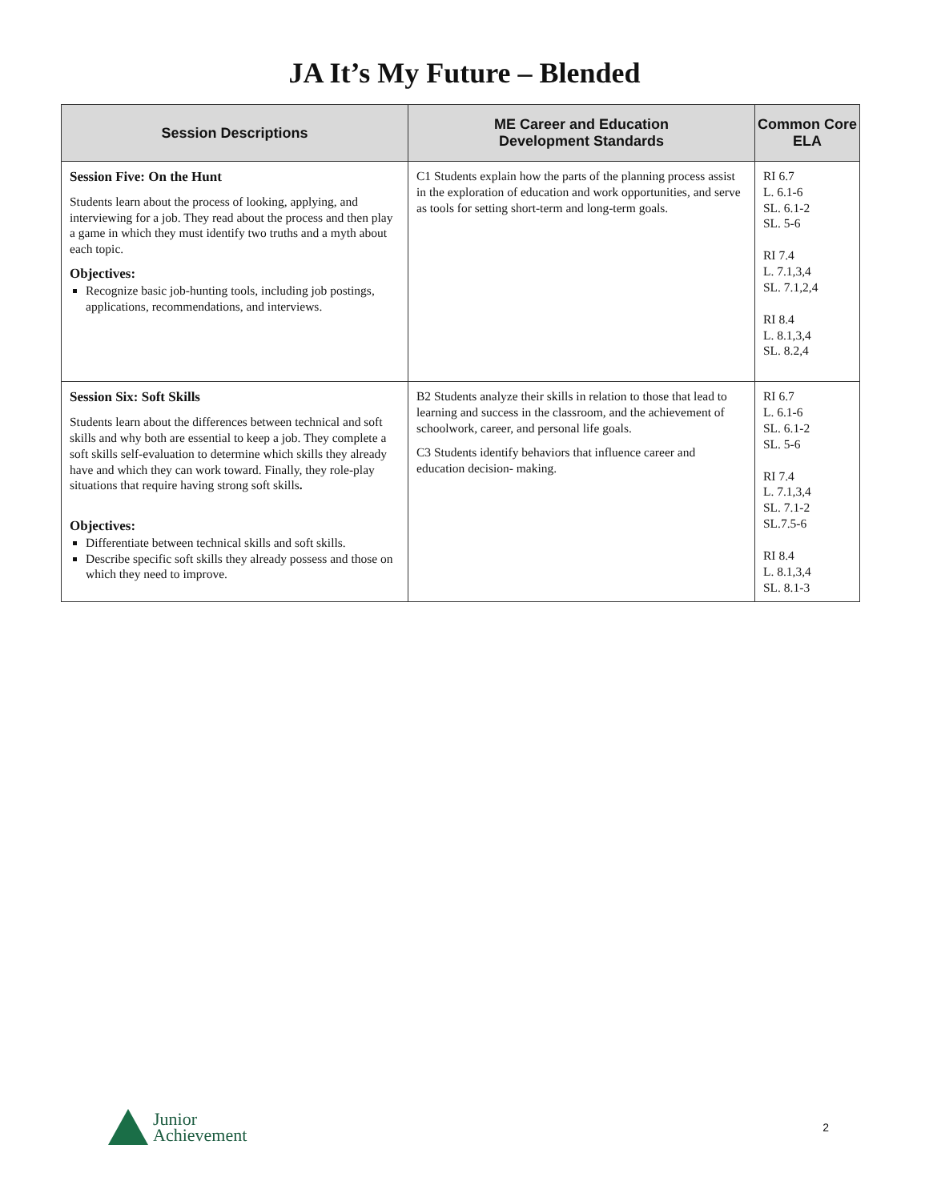JA It’s My Future – Blended
| Session Descriptions | ME Career and Education Development Standards | Common Core ELA |
| --- | --- | --- |
| Session Five: On the Hunt Students learn about the process of looking, applying, and interviewing for a job. They read about the process and then play a game in which they must identify two truths and a myth about each topic. Objectives: Recognize basic job-hunting tools, including job postings, applications, recommendations, and interviews. | C1 Students explain how the parts of the planning process assist in the exploration of education and work opportunities, and serve as tools for setting short-term and long-term goals. | RI 6.7 L. 6.1-6 SL. 6.1-2 SL. 5-6 RI 7.4 L. 7.1,3,4 SL. 7.1,2,4 RI 8.4 L. 8.1,3,4 SL. 8.2,4 |
| Session Six: Soft Skills Students learn about the differences between technical and soft skills and why both are essential to keep a job. They complete a soft skills self-evaluation to determine which skills they already have and which they can work toward. Finally, they role-play situations that require having strong soft skills . Objectives: Differentiate between technical skills and soft skills. Describe specific soft skills they already possess and those on which they need to improve. | B2 Students analyze their skills in relation to those that lead to learning and success in the classroom, and the achievement of schoolwork, career, and personal life goals. C3 Students identify behaviors that influence career and education decision- making. | RI 6.7 L. 6.1-6 SL. 6.1-2 SL. 5-6 RI 7.4 L. 7.1,3,4 SL. 7.1-2 SL.7.5-6 RI 8.4 L. 8.1,3,4 SL. 8.1-3 |
Junior
Achievement
2